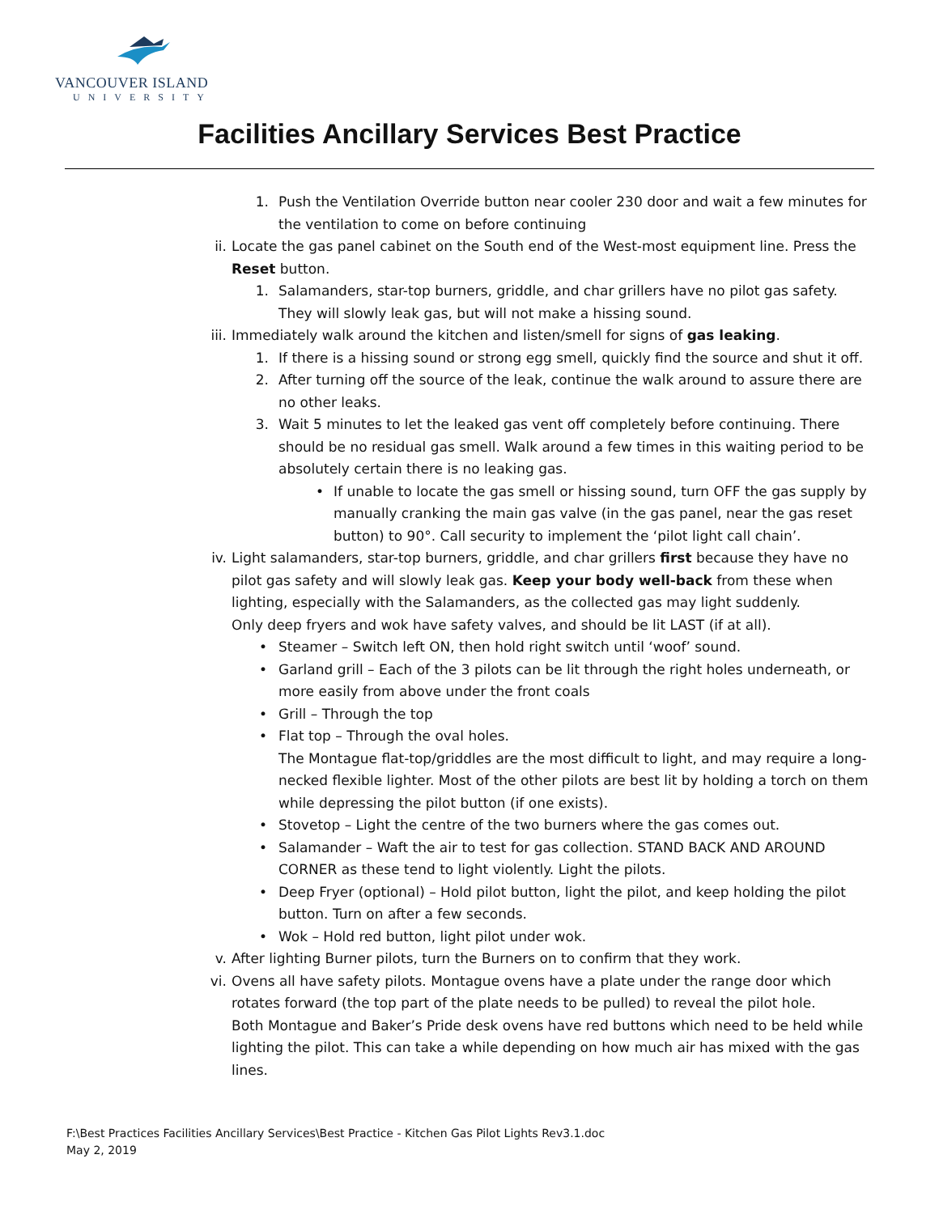VANCOUVER ISLAND
UNIVERSITY
Facilities Ancillary Services Best Practice
1. Push the Ventilation Override button near cooler 230 door and wait a few minutes for the ventilation to come on before continuing
ii. Locate the gas panel cabinet on the South end of the West-most equipment line. Press the Reset button.
1. Salamanders, star-top burners, griddle, and char grillers have no pilot gas safety. They will slowly leak gas, but will not make a hissing sound.
iii. Immediately walk around the kitchen and listen/smell for signs of gas leaking.
1. If there is a hissing sound or strong egg smell, quickly find the source and shut it off.
2. After turning off the source of the leak, continue the walk around to assure there are no other leaks.
3. Wait 5 minutes to let the leaked gas vent off completely before continuing. There should be no residual gas smell. Walk around a few times in this waiting period to be absolutely certain there is no leaking gas.
• If unable to locate the gas smell or hissing sound, turn OFF the gas supply by manually cranking the main gas valve (in the gas panel, near the gas reset button) to 90°. Call security to implement the ‘pilot light call chain’.
iv. Light salamanders, star-top burners, griddle, and char grillers first because they have no pilot gas safety and will slowly leak gas. Keep your body well-back from these when lighting, especially with the Salamanders, as the collected gas may light suddenly.
Only deep fryers and wok have safety valves, and should be lit LAST (if at all).
• Steamer – Switch left ON, then hold right switch until ‘woof’ sound.
• Garland grill – Each of the 3 pilots can be lit through the right holes underneath, or more easily from above under the front coals
• Grill – Through the top
• Flat top – Through the oval holes.
The Montague flat-top/griddles are the most difficult to light, and may require a long-necked flexible lighter. Most of the other pilots are best lit by holding a torch on them while depressing the pilot button (if one exists).
• Stovetop – Light the centre of the two burners where the gas comes out.
• Salamander – Waft the air to test for gas collection. STAND BACK AND AROUND CORNER as these tend to light violently. Light the pilots.
• Deep Fryer (optional) – Hold pilot button, light the pilot, and keep holding the pilot button. Turn on after a few seconds.
• Wok – Hold red button, light pilot under wok.
v. After lighting Burner pilots, turn the Burners on to confirm that they work.
vi. Ovens all have safety pilots. Montague ovens have a plate under the range door which rotates forward (the top part of the plate needs to be pulled) to reveal the pilot hole.
Both Montague and Baker’s Pride desk ovens have red buttons which need to be held while lighting the pilot. This can take a while depending on how much air has mixed with the gas lines.
F:\Best Practices Facilities Ancillary Services\Best Practice - Kitchen Gas Pilot Lights Rev3.1.doc
May 2, 2019